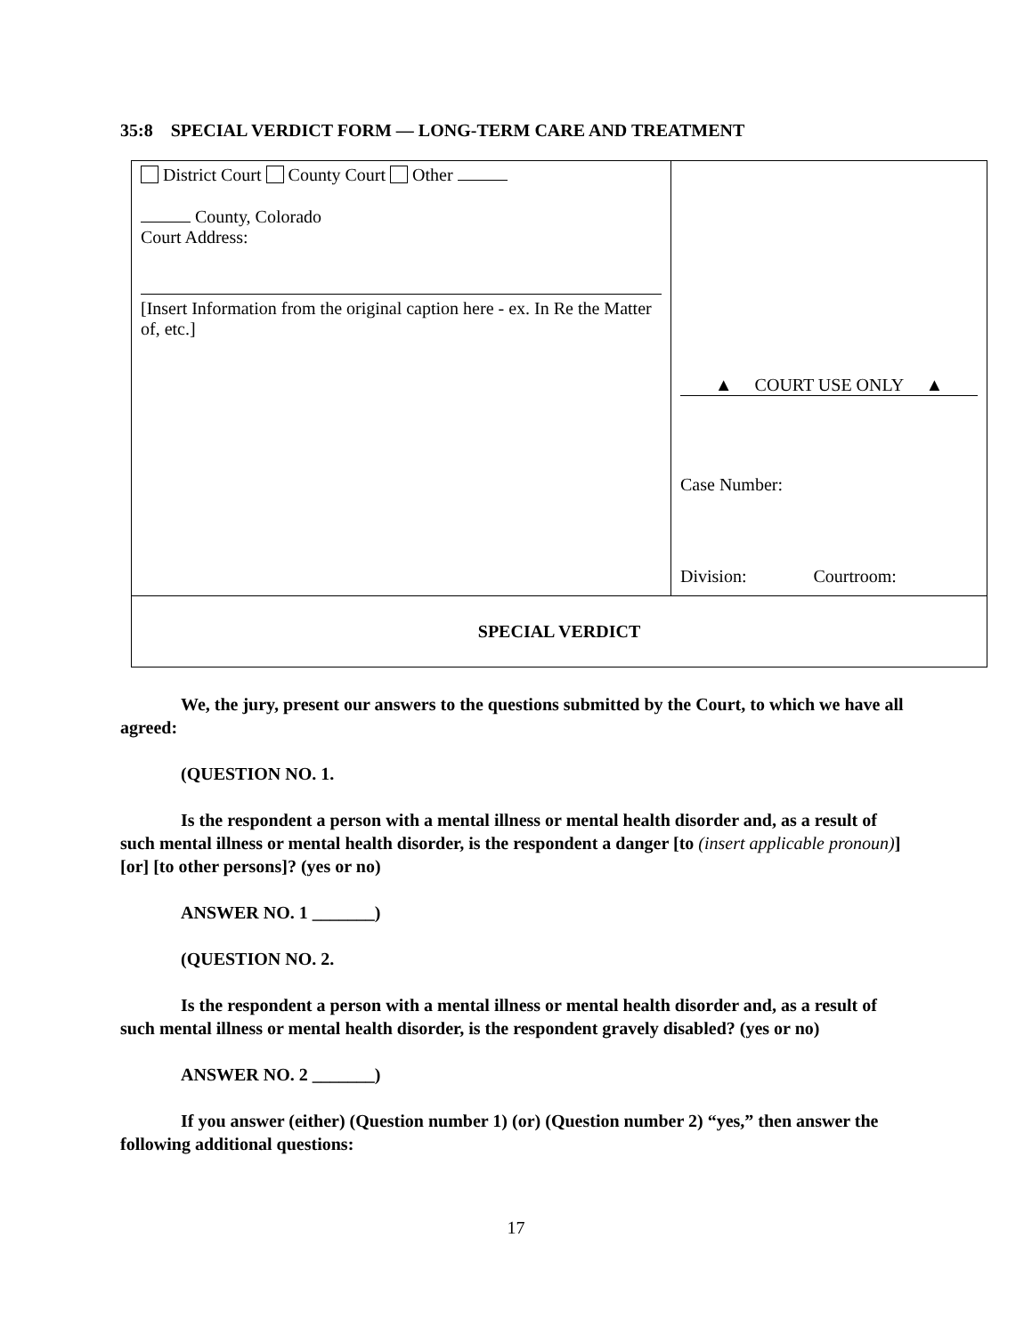35:8 SPECIAL VERDICT FORM — LONG-TERM CARE AND TREATMENT
| District Court County Court Other County, Colorado Court Address: [Insert Information from the original caption here - ex. In Re the Matter of, etc.] | ▲ COURT USE ONLY ▲ Case Number: Division: Courtroom: |
| SPECIAL VERDICT | |
We, the jury, present our answers to the questions submitted by the Court, to which we have all agreed:
(QUESTION NO. 1.
Is the respondent a person with a mental illness or mental health disorder and, as a result of such mental illness or mental health disorder, is the respondent a danger [to (insert applicable pronoun)] [or] [to other persons]? (yes or no)
ANSWER NO. 1 _______)
(QUESTION NO. 2.
Is the respondent a person with a mental illness or mental health disorder and, as a result of such mental illness or mental health disorder, is the respondent gravely disabled? (yes or no)
ANSWER NO. 2 _______)
If you answer (either) (Question number 1) (or) (Question number 2) “yes,” then answer the following additional questions:
17